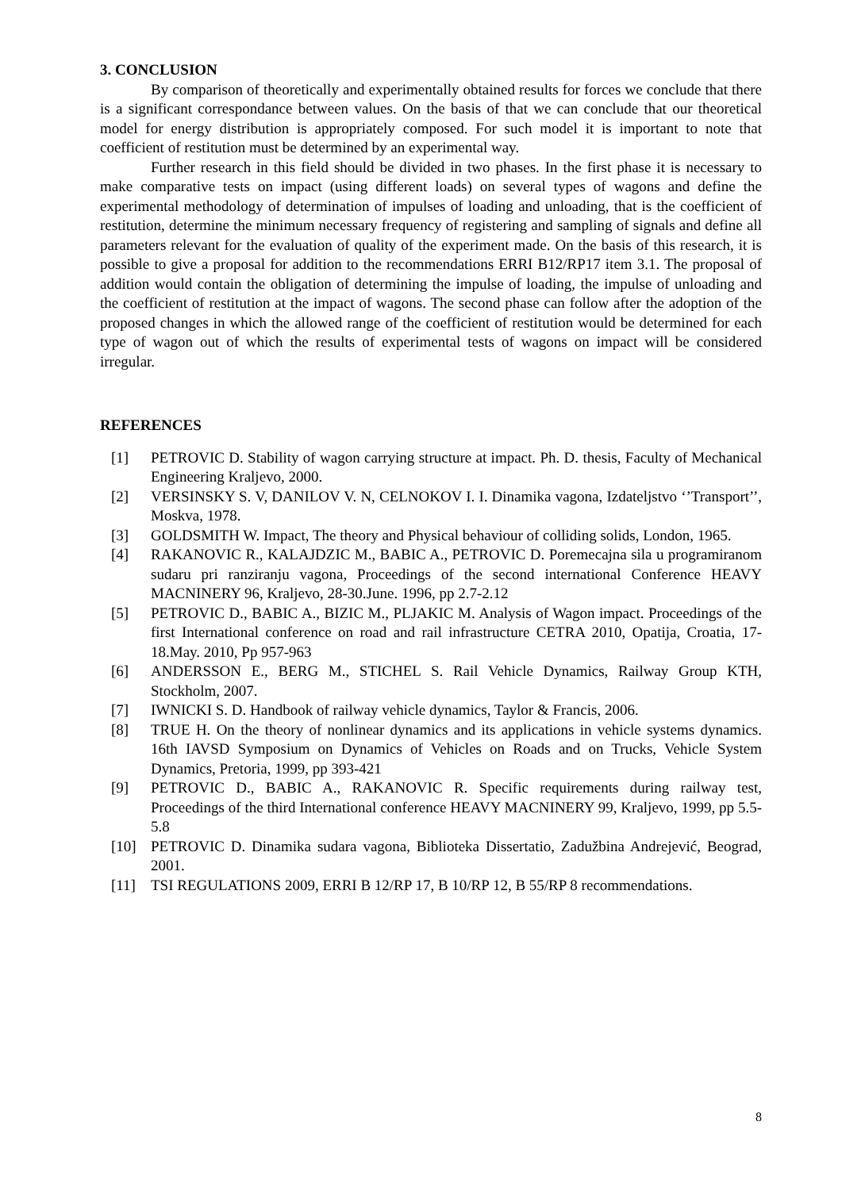3. CONCLUSION
By comparison of theoretically and experimentally obtained results for forces we conclude that there is a significant correspondance between values. On the basis of that we can conclude that our theoretical model for energy distribution is appropriately composed. For such model it is important to note that coefficient of restitution must be determined by an experimental way.
Further research in this field should be divided in two phases. In the first phase it is necessary to make comparative tests on impact (using different loads) on several types of wagons and define the experimental methodology of determination of impulses of loading and unloading, that is the coefficient of restitution, determine the minimum necessary frequency of registering and sampling of signals and define all parameters relevant for the evaluation of quality of the experiment made. On the basis of this research, it is possible to give a proposal for addition to the recommendations ERRI B12/RP17 item 3.1. The proposal of addition would contain the obligation of determining the impulse of loading, the impulse of unloading and the coefficient of restitution at the impact of wagons. The second phase can follow after the adoption of the proposed changes in which the allowed range of the coefficient of restitution would be determined for each type of wagon out of which the results of experimental tests of wagons on impact will be considered irregular.
REFERENCES
[1] PETROVIC D. Stability of wagon carrying structure at impact. Ph. D. thesis, Faculty of Mechanical Engineering Kraljevo, 2000.
[2] VERSINSKY S. V, DANILOV V. N, CELNOKOV I. I. Dinamika vagona, Izdateljstvo ‘’Transport’’, Moskva, 1978.
[3] GOLDSMITH W. Impact, The theory and Physical behaviour of colliding solids, London, 1965.
[4] RAKANOVIC R., KALAJDZIC M., BABIC A., PETROVIC D. Poremecajna sila u programiranom sudaru pri ranziranju vagona, Proceedings of the second international Conference HEAVY MACNINERY 96, Kraljevo, 28-30.June. 1996, pp 2.7-2.12
[5] PETROVIC D., BABIC A., BIZIC M., PLJAKIC M. Analysis of Wagon impact. Proceedings of the first International conference on road and rail infrastructure CETRA 2010, Opatija, Croatia, 17-18.May. 2010, Pp 957-963
[6] ANDERSSON E., BERG M., STICHEL S. Rail Vehicle Dynamics, Railway Group KTH, Stockholm, 2007.
[7] IWNICKI S. D. Handbook of railway vehicle dynamics, Taylor & Francis, 2006.
[8] TRUE H. On the theory of nonlinear dynamics and its applications in vehicle systems dynamics. 16th IAVSD Symposium on Dynamics of Vehicles on Roads and on Trucks, Vehicle System Dynamics, Pretoria, 1999, pp 393-421
[9] PETROVIC D., BABIC A., RAKANOVIC R. Specific requirements during railway test, Proceedings of the third International conference HEAVY MACNINERY 99, Kraljevo, 1999, pp 5.5-5.8
[10] PETROVIC D. Dinamika sudara vagona, Biblioteka Dissertatio, Zadužbina Andrejević, Beograd, 2001.
[11] TSI REGULATIONS 2009, ERRI B 12/RP 17, B 10/RP 12, B 55/RP 8 recommendations.
8